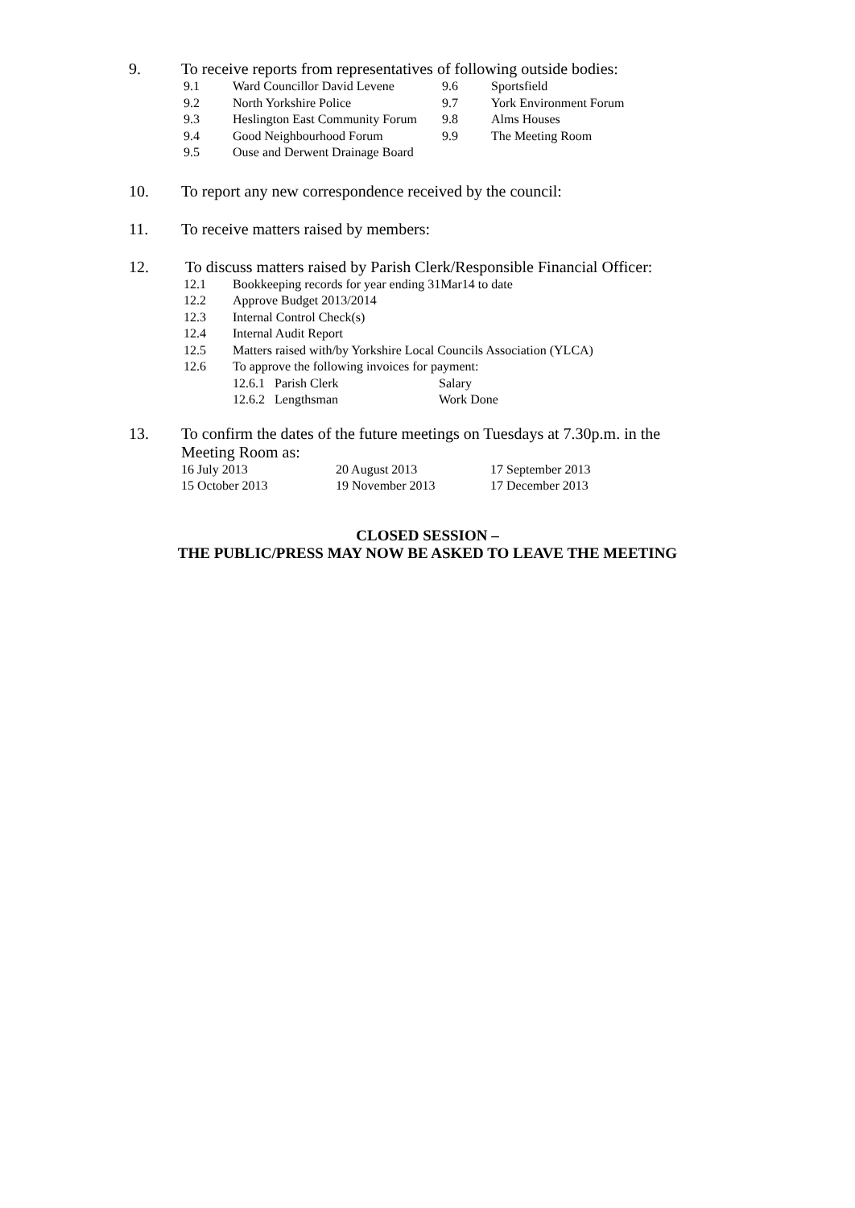9. To receive reports from representatives of following outside bodies:
9.1 Ward Councillor David Levene
9.6 Sportsfield
9.2 North Yorkshire Police 9.7 York Environment Forum
9.3 Heslington East Community Forum
9.8 Alms Houses
9.4 Good Neighbourhood Forum 9.9 The Meeting Room
9.5 Ouse and Derwent Drainage Board
10. To report any new correspondence received by the council:
11. To receive matters raised by members:
12. To discuss matters raised by Parish Clerk/Responsible Financial Officer:
12.1 Bookkeeping records for year ending 31Mar14 to date
12.2 Approve Budget 2013/2014
12.3 Internal Control Check(s)
12.4 Internal Audit Report
12.5 Matters raised with/by Yorkshire Local Councils Association (YLCA)
12.6 To approve the following invoices for payment:
12.6.1 Parish Clerk Salary
12.6.2 Lengthsman Work Done
13. To confirm the dates of the future meetings on Tuesdays at 7.30p.m. in the
Meeting Room as:
| 16 July 2013 | 20 August 2013 | 17 September 2013 |
| 15 October 2013 | 19 November 2013 | 17 December 2013 |
CLOSED SESSION –
THE PUBLIC/PRESS MAY NOW BE ASKED TO LEAVE THE MEETING